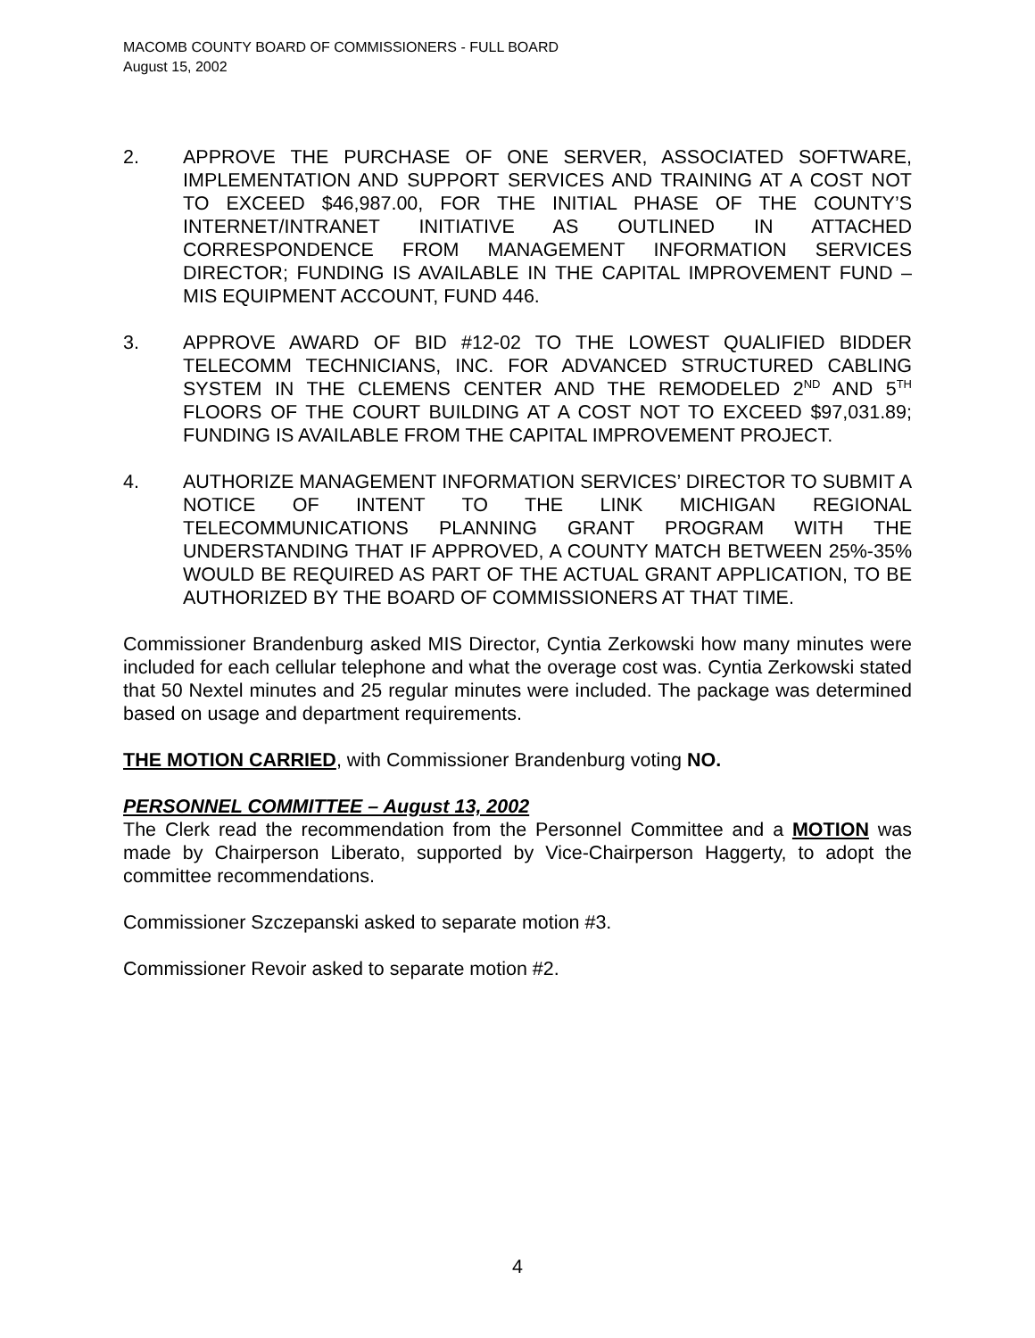MACOMB COUNTY BOARD OF COMMISSIONERS - FULL BOARD
August 15, 2002
2. APPROVE THE PURCHASE OF ONE SERVER, ASSOCIATED SOFTWARE, IMPLEMENTATION AND SUPPORT SERVICES AND TRAINING AT A COST NOT TO EXCEED $46,987.00, FOR THE INITIAL PHASE OF THE COUNTY’S INTERNET/INTRANET INITIATIVE AS OUTLINED IN ATTACHED CORRESPONDENCE FROM MANAGEMENT INFORMATION SERVICES DIRECTOR; FUNDING IS AVAILABLE IN THE CAPITAL IMPROVEMENT FUND – MIS EQUIPMENT ACCOUNT, FUND 446.
3. APPROVE AWARD OF BID #12-02 TO THE LOWEST QUALIFIED BIDDER TELECOMM TECHNICIANS, INC. FOR ADVANCED STRUCTURED CABLING SYSTEM IN THE CLEMENS CENTER AND THE REMODELED 2<sup>ND</sup> AND 5<sup>TH</sup> FLOORS OF THE COURT BUILDING AT A COST NOT TO EXCEED $97,031.89; FUNDING IS AVAILABLE FROM THE CAPITAL IMPROVEMENT PROJECT.
4. AUTHORIZE MANAGEMENT INFORMATION SERVICES’ DIRECTOR TO SUBMIT A NOTICE OF INTENT TO THE LINK MICHIGAN REGIONAL TELECOMMUNICATIONS PLANNING GRANT PROGRAM WITH THE UNDERSTANDING THAT IF APPROVED, A COUNTY MATCH BETWEEN 25%-35% WOULD BE REQUIRED AS PART OF THE ACTUAL GRANT APPLICATION, TO BE AUTHORIZED BY THE BOARD OF COMMISSIONERS AT THAT TIME.
Commissioner Brandenburg asked MIS Director, Cyntia Zerkowski how many minutes were included for each cellular telephone and what the overage cost was. Cyntia Zerkowski stated that 50 Nextel minutes and 25 regular minutes were included. The package was determined based on usage and department requirements.
THE MOTION CARRIED, with Commissioner Brandenburg voting NO.
PERSONNEL COMMITTEE – August 13, 2002
The Clerk read the recommendation from the Personnel Committee and a MOTION was made by Chairperson Liberato, supported by Vice-Chairperson Haggerty, to adopt the committee recommendations.
Commissioner Szczepanski asked to separate motion #3.
Commissioner Revoir asked to separate motion #2.
4